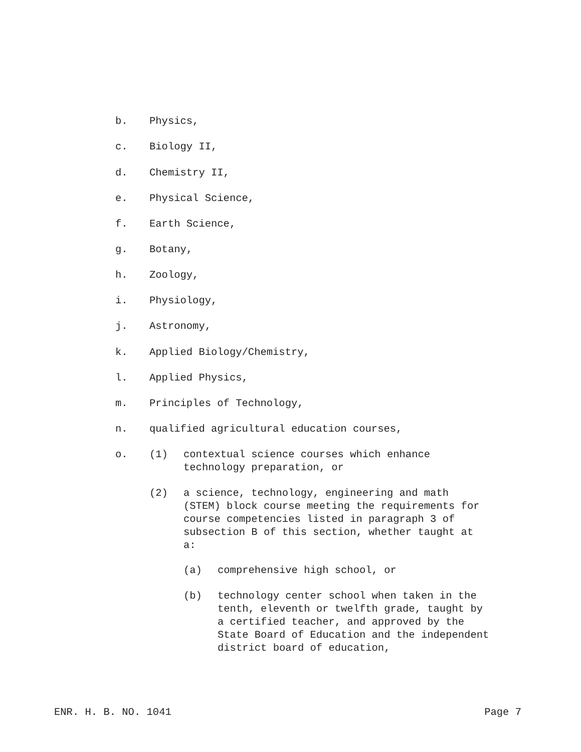b. Physics,
c. Biology II,
d. Chemistry II,
e. Physical Science,
f. Earth Science,
g. Botany,
h. Zoology,
i. Physiology,
j. Astronomy,
k. Applied Biology/Chemistry,
l. Applied Physics,
m. Principles of Technology,
n. qualified agricultural education courses,
o. (1) contextual science courses which enhance
technology preparation, or
(2) a science, technology, engineering and math
(STEM) block course meeting the requirements for
course competencies listed in paragraph 3 of
subsection B of this section, whether taught at
a:
(a) comprehensive high school, or
(b) technology center school when taken in the
tenth, eleventh or twelfth grade, taught by
a certified teacher, and approved by the
State Board of Education and the independent
district board of education,
ENR. H. B. NO. 1041 Page 7